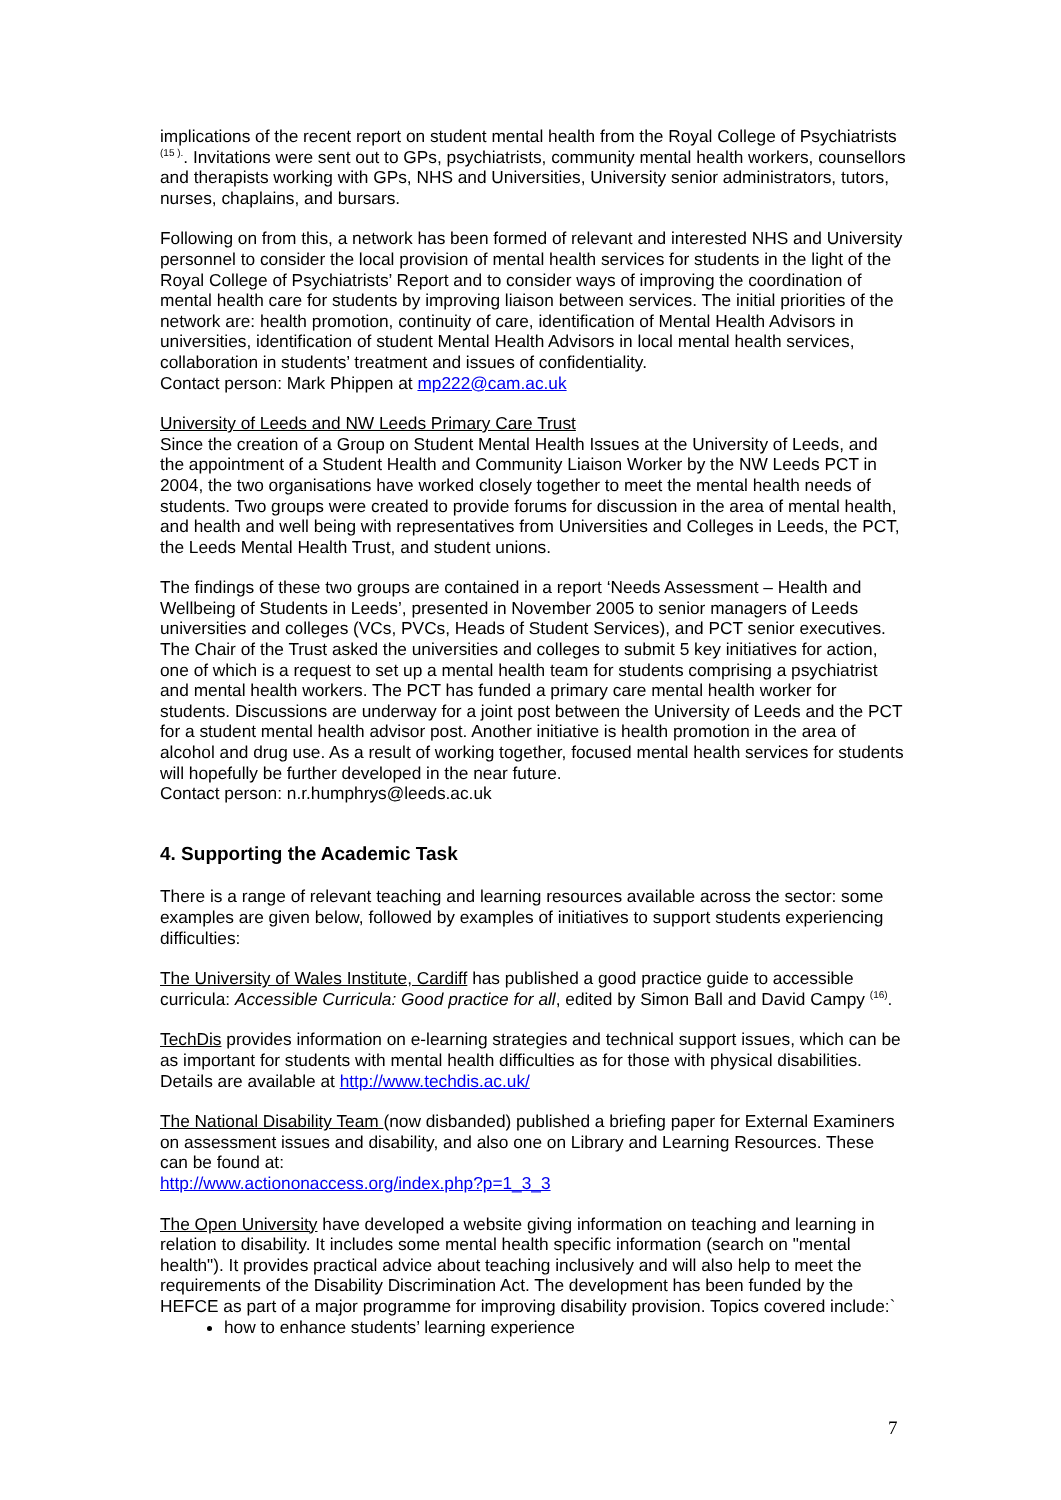implications of the recent report on student mental health from the Royal College of Psychiatrists <sup>(15 ).</sup>. Invitations were sent out to GPs, psychiatrists, community mental health workers, counsellors and therapists working with GPs, NHS and Universities, University senior administrators, tutors, nurses, chaplains, and bursars.
Following on from this, a network has been formed of relevant and interested NHS and University personnel to consider the local provision of mental health services for students in the light of the Royal College of Psychiatrists’ Report and to consider ways of improving the coordination of mental health care for students by improving liaison between services. The initial priorities of the network are: health promotion, continuity of care, identification of Mental Health Advisors in universities, identification of student Mental Health Advisors in local mental health services, collaboration in students’ treatment and issues of confidentiality.
Contact person: Mark Phippen at mp222@cam.ac.uk
University of Leeds and NW Leeds Primary Care Trust
Since the creation of a Group on Student Mental Health Issues at the University of Leeds, and the appointment of a Student Health and Community Liaison Worker by the NW Leeds PCT in 2004, the two organisations have worked closely together to meet the mental health needs of students. Two groups were created to provide forums for discussion in the area of mental health, and health and well being with representatives from Universities and Colleges in Leeds, the PCT, the Leeds Mental Health Trust, and student unions.
The findings of these two groups are contained in a report ‘Needs Assessment – Health and Wellbeing of Students in Leeds’, presented in November 2005 to senior managers of Leeds universities and colleges (VCs, PVCs, Heads of Student Services), and PCT senior executives. The Chair of the Trust asked the universities and colleges to submit 5 key initiatives for action, one of which is a request to set up a mental health team for students comprising a psychiatrist and mental health workers. The PCT has funded a primary care mental health worker for students. Discussions are underway for a joint post between the University of Leeds and the PCT for a student mental health advisor post. Another initiative is health promotion in the area of alcohol and drug use. As a result of working together, focused mental health services for students will hopefully be further developed in the near future.
Contact person: n.r.humphrys@leeds.ac.uk
4. Supporting the Academic Task
There is a range of relevant teaching and learning resources available across the sector: some examples are given below, followed by examples of initiatives to support students experiencing difficulties:
The University of Wales Institute, Cardiff has published a good practice guide to accessible curricula: Accessible Curricula: Good practice for all, edited by Simon Ball and David Campy <sup>(16)</sup>.
TechDis provides information on e-learning strategies and technical support issues, which can be as important for students with mental health difficulties as for those with physical disabilities. Details are available at http://www.techdis.ac.uk/
The National Disability Team (now disbanded) published a briefing paper for External Examiners on assessment issues and disability, and also one on Library and Learning Resources. These can be found at:
http://www.actiononaccess.org/index.php?p=1_3_3
The Open University have developed a website giving information on teaching and learning in relation to disability. It includes some mental health specific information (search on "mental health"). It provides practical advice about teaching inclusively and will also help to meet the requirements of the Disability Discrimination Act. The development has been funded by the HEFCE as part of a major programme for improving disability provision. Topics covered include:`
how to enhance students’ learning experience
7